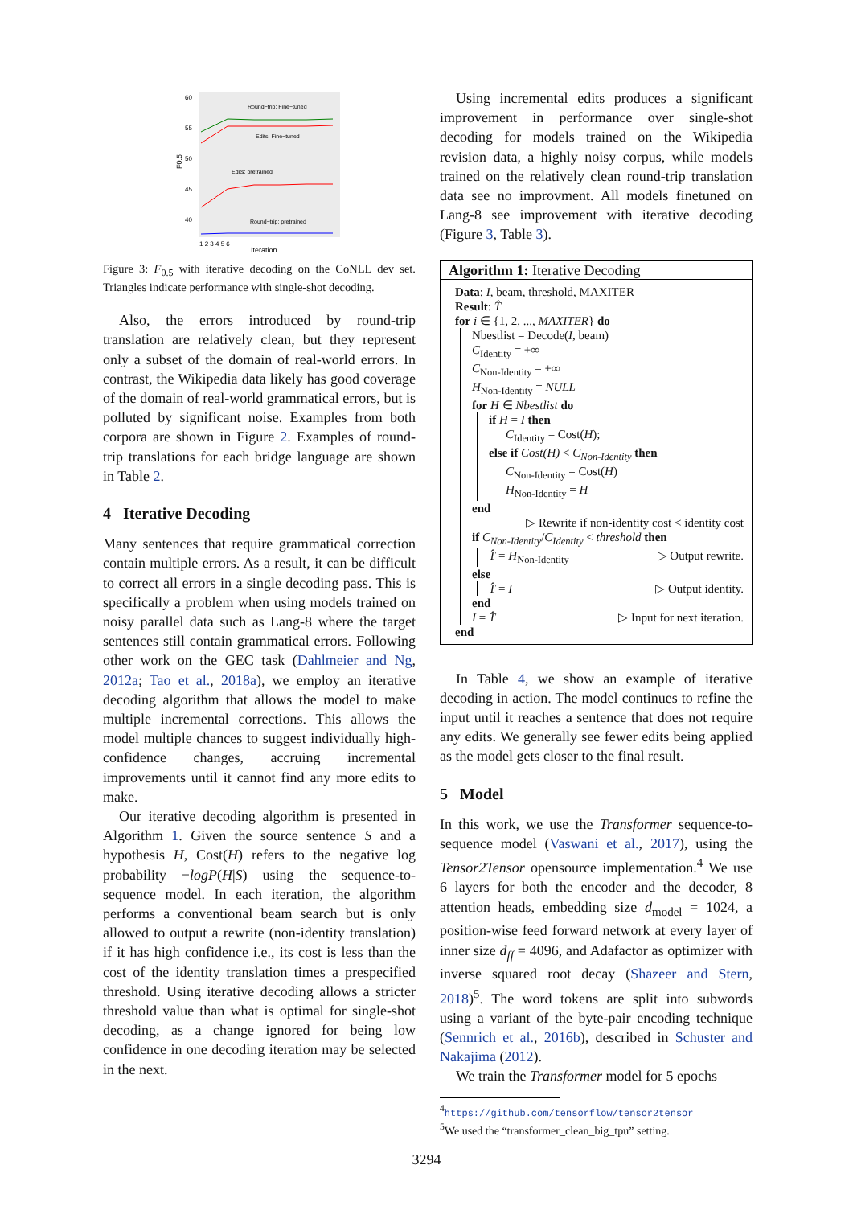60
55
50
45
40
F0.5
Round−trip: Fine−tuned
Edits: Fine−tuned
Edits: pretrained
Round−trip: pretrained
1 2 3 4 5 6
Iteration
Figure 3: F<sub>0.5</sub> with iterative decoding on the CoNLL dev set. Triangles indicate performance with single-shot decoding.
Also, the errors introduced by round-trip translation are relatively clean, but they represent only a subset of the domain of real-world errors. In contrast, the Wikipedia data likely has good coverage of the domain of real-world grammatical errors, but is polluted by significant noise. Examples from both corpora are shown in Figure 2. Examples of round-trip translations for each bridge language are shown in Table 2.
4 Iterative Decoding
Many sentences that require grammatical correction contain multiple errors. As a result, it can be difficult to correct all errors in a single decoding pass. This is specifically a problem when using models trained on noisy parallel data such as Lang-8 where the target sentences still contain grammatical errors. Following other work on the GEC task (Dahlmeier and Ng, 2012a; Tao et al., 2018a), we employ an iterative decoding algorithm that allows the model to make multiple incremental corrections. This allows the model multiple chances to suggest individually high-confidence changes, accruing incremental improvements until it cannot find any more edits to make.
Our iterative decoding algorithm is presented in Algorithm 1. Given the source sentence S and a hypothesis H, Cost(H) refers to the negative log probability −logP(H|S) using the sequence-to-sequence model. In each iteration, the algorithm performs a conventional beam search but is only allowed to output a rewrite (non-identity translation) if it has high confidence i.e., its cost is less than the cost of the identity translation times a prespecified threshold. Using iterative decoding allows a stricter threshold value than what is optimal for single-shot decoding, as a change ignored for being low confidence in one decoding iteration may be selected in the next.
Using incremental edits produces a significant improvement in performance over single-shot decoding for models trained on the Wikipedia revision data, a highly noisy corpus, while models trained on the relatively clean round-trip translation data see no improvment. All models finetuned on Lang-8 see improvement with iterative decoding (Figure 3, Table 3).
Algorithm 1: Iterative Decoding
Data: I, beam, threshold, MAXITER
Result: T̂
for i ∈ {1, 2, ..., MAXITER} do
Nbestlist = Decode(I, beam)
C<sub>Identity</sub> = +∞
C<sub>Non-Identity</sub> = +∞
H<sub>Non-Identity</sub> = NULL
for H ∈ Nbestlist do
if H = I then
C<sub>Identity</sub> = Cost(H);
else if Cost(H) < C<sub>Non-Identity</sub> then
C<sub>Non-Identity</sub> = Cost(H)
H<sub>Non-Identity</sub> = H
end
▷ Rewrite if non-identity cost < identity cost
if C<sub>Non-Identity</sub>/C<sub>Identity</sub> < threshold then
T̂ = H<sub>Non-Identity</sub> ▷ Output rewrite.
else
T̂ = I ▷ Output identity.
end
I = T̂ ▷ Input for next iteration.
end
In Table 4, we show an example of iterative decoding in action. The model continues to refine the input until it reaches a sentence that does not require any edits. We generally see fewer edits being applied as the model gets closer to the final result.
5 Model
In this work, we use the Transformer sequence-to-sequence model (Vaswani et al., 2017), using the Tensor2Tensor opensource implementation.<sup>4</sup> We use 6 layers for both the encoder and the decoder, 8 attention heads, embedding size d<sub>model</sub> = 1024, a position-wise feed forward network at every layer of inner size d<sub>ff</sub> = 4096, and Adafactor as optimizer with inverse squared root decay (Shazeer and Stern, 2018)<sup>5</sup>. The word tokens are split into subwords using a variant of the byte-pair encoding technique (Sennrich et al., 2016b), described in Schuster and Nakajima (2012).
We train the Transformer model for 5 epochs
<sup>4</sup> https://github.com/tensorflow/tensor2tensor
<sup>5</sup> We used the “transformer_clean_big_tpu” setting.
3294